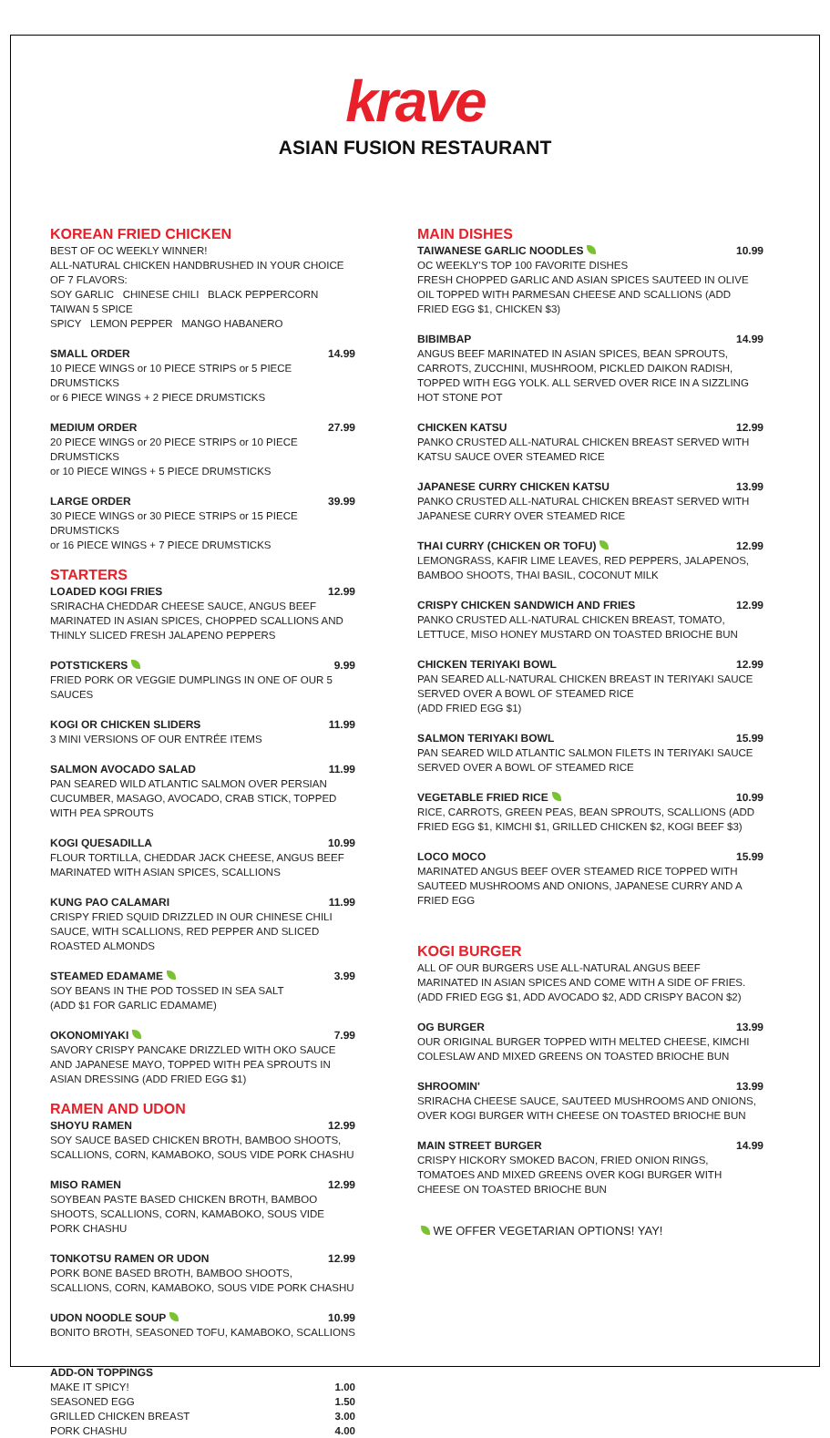krave
ASIAN FUSION RESTAURANT
KOREAN FRIED CHICKEN
BEST OF OC WEEKLY WINNER!
ALL-NATURAL CHICKEN HANDBRUSHED IN YOUR CHOICE OF 7 FLAVORS:
SOY GARLIC CHINESE CHILI BLACK PEPPERCORN TAIWAN 5 SPICE
SPICY LEMON PEPPER MANGO HABANERO
SMALL ORDER 14.99
10 PIECE WINGS or 10 PIECE STRIPS or 5 PIECE DRUMSTICKS
or 6 PIECE WINGS + 2 PIECE DRUMSTICKS
MEDIUM ORDER 27.99
20 PIECE WINGS or 20 PIECE STRIPS or 10 PIECE DRUMSTICKS
or 10 PIECE WINGS + 5 PIECE DRUMSTICKS
LARGE ORDER 39.99
30 PIECE WINGS or 30 PIECE STRIPS or 15 PIECE DRUMSTICKS
or 16 PIECE WINGS + 7 PIECE DRUMSTICKS
STARTERS
LOADED KOGI FRIES 12.99
SRIRACHA CHEDDAR CHEESE SAUCE, ANGUS BEEF MARINATED IN ASIAN SPICES, CHOPPED SCALLIONS AND THINLY SLICED FRESH JALAPENO PEPPERS
POTSTICKERS 9.99
FRIED PORK OR VEGGIE DUMPLINGS IN ONE OF OUR 5 SAUCES
KOGI OR CHICKEN SLIDERS 11.99
3 MINI VERSIONS OF OUR ENTRÉE ITEMS
SALMON AVOCADO SALAD 11.99
PAN SEARED WILD ATLANTIC SALMON OVER PERSIAN CUCUMBER, MASAGO, AVOCADO, CRAB STICK, TOPPED WITH PEA SPROUTS
KOGI QUESADILLA 10.99
FLOUR TORTILLA, CHEDDAR JACK CHEESE, ANGUS BEEF MARINATED WITH ASIAN SPICES, SCALLIONS
KUNG PAO CALAMARI 11.99
CRISPY FRIED SQUID DRIZZLED IN OUR CHINESE CHILI SAUCE, WITH SCALLIONS, RED PEPPER AND SLICED ROASTED ALMONDS
STEAMED EDAMAME 3.99
SOY BEANS IN THE POD TOSSED IN SEA SALT
(ADD $1 FOR GARLIC EDAMAME)
OKONOMIYAKI 7.99
SAVORY CRISPY PANCAKE DRIZZLED WITH OKO SAUCE AND JAPANESE MAYO, TOPPED WITH PEA SPROUTS IN ASIAN DRESSING (ADD FRIED EGG $1)
RAMEN AND UDON
SHOYU RAMEN 12.99
SOY SAUCE BASED CHICKEN BROTH, BAMBOO SHOOTS, SCALLIONS, CORN, KAMABOKO, SOUS VIDE PORK CHASHU
MISO RAMEN 12.99
SOYBEAN PASTE BASED CHICKEN BROTH, BAMBOO SHOOTS, SCALLIONS, CORN, KAMABOKO, SOUS VIDE PORK CHASHU
TONKOTSU RAMEN OR UDON 12.99
PORK BONE BASED BROTH, BAMBOO SHOOTS, SCALLIONS, CORN, KAMABOKO, SOUS VIDE PORK CHASHU
UDON NOODLE SOUP 10.99
BONITO BROTH, SEASONED TOFU, KAMABOKO, SCALLIONS
ADD-ON TOPPINGS
MAKE IT SPICY! 1.00
SEASONED EGG 1.50
GRILLED CHICKEN BREAST 3.00
PORK CHASHU 4.00
MAIN DISHES
TAIWANESE GARLIC NOODLES 10.99
OC WEEKLY'S TOP 100 FAVORITE DISHES
FRESH CHOPPED GARLIC AND ASIAN SPICES SAUTEED IN OLIVE OIL TOPPED WITH PARMESAN CHEESE AND SCALLIONS (ADD FRIED EGG $1, CHICKEN $3)
BIBIMBAP 14.99
ANGUS BEEF MARINATED IN ASIAN SPICES, BEAN SPROUTS, CARROTS, ZUCCHINI, MUSHROOM, PICKLED DAIKON RADISH, TOPPED WITH EGG YOLK. ALL SERVED OVER RICE IN A SIZZLING HOT STONE POT
CHICKEN KATSU 12.99
PANKO CRUSTED ALL-NATURAL CHICKEN BREAST SERVED WITH KATSU SAUCE OVER STEAMED RICE
JAPANESE CURRY CHICKEN KATSU 13.99
PANKO CRUSTED ALL-NATURAL CHICKEN BREAST SERVED WITH JAPANESE CURRY OVER STEAMED RICE
THAI CURRY (CHICKEN OR TOFU) 12.99
LEMONGRASS, KAFIR LIME LEAVES, RED PEPPERS, JALAPENOS, BAMBOO SHOOTS, THAI BASIL, COCONUT MILK
CRISPY CHICKEN SANDWICH AND FRIES 12.99
PANKO CRUSTED ALL-NATURAL CHICKEN BREAST, TOMATO, LETTUCE, MISO HONEY MUSTARD ON TOASTED BRIOCHE BUN
CHICKEN TERIYAKI BOWL 12.99
PAN SEARED ALL-NATURAL CHICKEN BREAST IN TERIYAKI SAUCE SERVED OVER A BOWL OF STEAMED RICE
(ADD FRIED EGG $1)
SALMON TERIYAKI BOWL 15.99
PAN SEARED WILD ATLANTIC SALMON FILETS IN TERIYAKI SAUCE SERVED OVER A BOWL OF STEAMED RICE
VEGETABLE FRIED RICE 10.99
RICE, CARROTS, GREEN PEAS, BEAN SPROUTS, SCALLIONS (ADD FRIED EGG $1, KIMCHI $1, GRILLED CHICKEN $2, KOGI BEEF $3)
LOCO MOCO 15.99
MARINATED ANGUS BEEF OVER STEAMED RICE TOPPED WITH SAUTEED MUSHROOMS AND ONIONS, JAPANESE CURRY AND A FRIED EGG
KOGI BURGER
ALL OF OUR BURGERS USE ALL-NATURAL ANGUS BEEF MARINATED IN ASIAN SPICES AND COME WITH A SIDE OF FRIES.
(ADD FRIED EGG $1, ADD AVOCADO $2, ADD CRISPY BACON $2)
OG BURGER 13.99
OUR ORIGINAL BURGER TOPPED WITH MELTED CHEESE, KIMCHI COLESLAW AND MIXED GREENS ON TOASTED BRIOCHE BUN
SHROOMIN' 13.99
SRIRACHA CHEESE SAUCE, SAUTEED MUSHROOMS AND ONIONS, OVER KOGI BURGER WITH CHEESE ON TOASTED BRIOCHE BUN
MAIN STREET BURGER 14.99
CRISPY HICKORY SMOKED BACON, FRIED ONION RINGS, TOMATOES AND MIXED GREENS OVER KOGI BURGER WITH CHEESE ON TOASTED BRIOCHE BUN
WE OFFER VEGETARIAN OPTIONS! YAY!